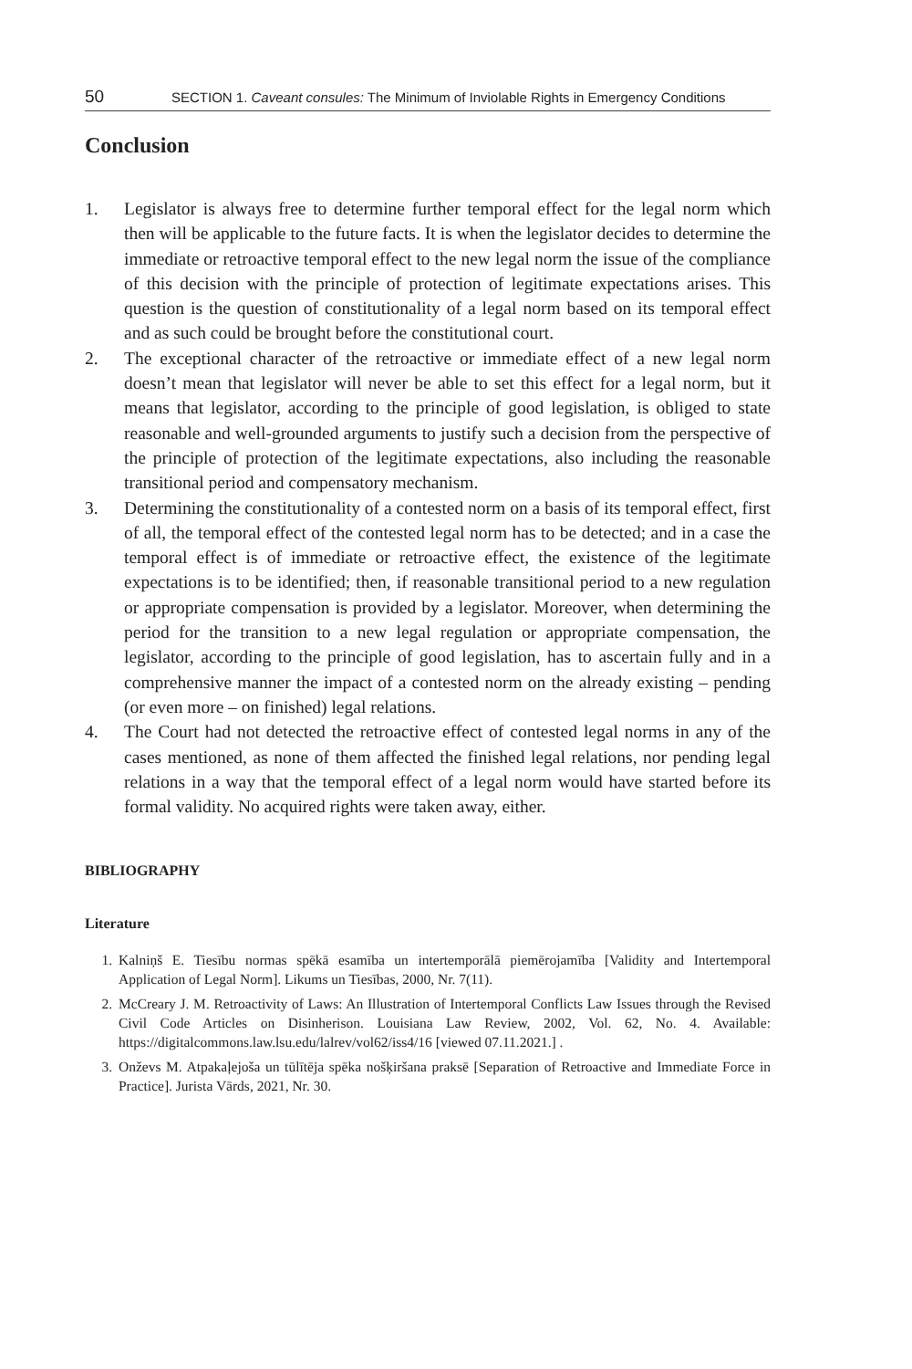50 SECTION 1. Caveant consules: The Minimum of Inviolable Rights in Emergency Conditions
Conclusion
1. Legislator is always free to determine further temporal effect for the legal norm which then will be applicable to the future facts. It is when the legislator decides to determine the immediate or retroactive temporal effect to the new legal norm the issue of the compliance of this decision with the principle of protection of legitimate expectations arises. This question is the question of constitutionality of a legal norm based on its temporal effect and as such could be brought before the constitutional court.
2. The exceptional character of the retroactive or immediate effect of a new legal norm doesn’t mean that legislator will never be able to set this effect for a legal norm, but it means that legislator, according to the principle of good legislation, is obliged to state reasonable and well-grounded arguments to justify such a decision from the perspective of the principle of protection of the legitimate expectations, also including the reasonable transitional period and compensatory mechanism.
3. Determining the constitutionality of a contested norm on a basis of its temporal effect, first of all, the temporal effect of the contested legal norm has to be detected; and in a case the temporal effect is of immediate or retroactive effect, the existence of the legitimate expectations is to be identified; then, if reasonable transitional period to a new regulation or appropriate compensation is provided by a legislator. Moreover, when determining the period for the transition to a new legal regulation or appropriate compensation, the legislator, according to the principle of good legislation, has to ascertain fully and in a comprehensive manner the impact of a contested norm on the already existing – pending (or even more – on finished) legal relations.
4. The Court had not detected the retroactive effect of contested legal norms in any of the cases mentioned, as none of them affected the finished legal relations, nor pending legal relations in a way that the temporal effect of a legal norm would have started before its formal validity. No acquired rights were taken away, either.
BIBLIOGRAPHY
Literature
1. Kalniņš E. Tiesību normas spēkā esamība un intertemporālā piemērojamība [Validity and Intertemporal Application of Legal Norm]. Likums un Tiesības, 2000, Nr. 7(11).
2. McCreary J. M. Retroactivity of Laws: An Illustration of Intertemporal Conflicts Law Issues through the Revised Civil Code Articles on Disinherison. Louisiana Law Review, 2002, Vol. 62, No. 4. Available: https://digitalcommons.law.lsu.edu/lalrev/vol62/iss4/16 [viewed 07.11.2021.] .
3. Onževs M. Atpakaļejoša un tūlītēja spēka nošķiršana praksē [Separation of Retroactive and Immediate Force in Practice]. Jurista Vārds, 2021, Nr. 30.